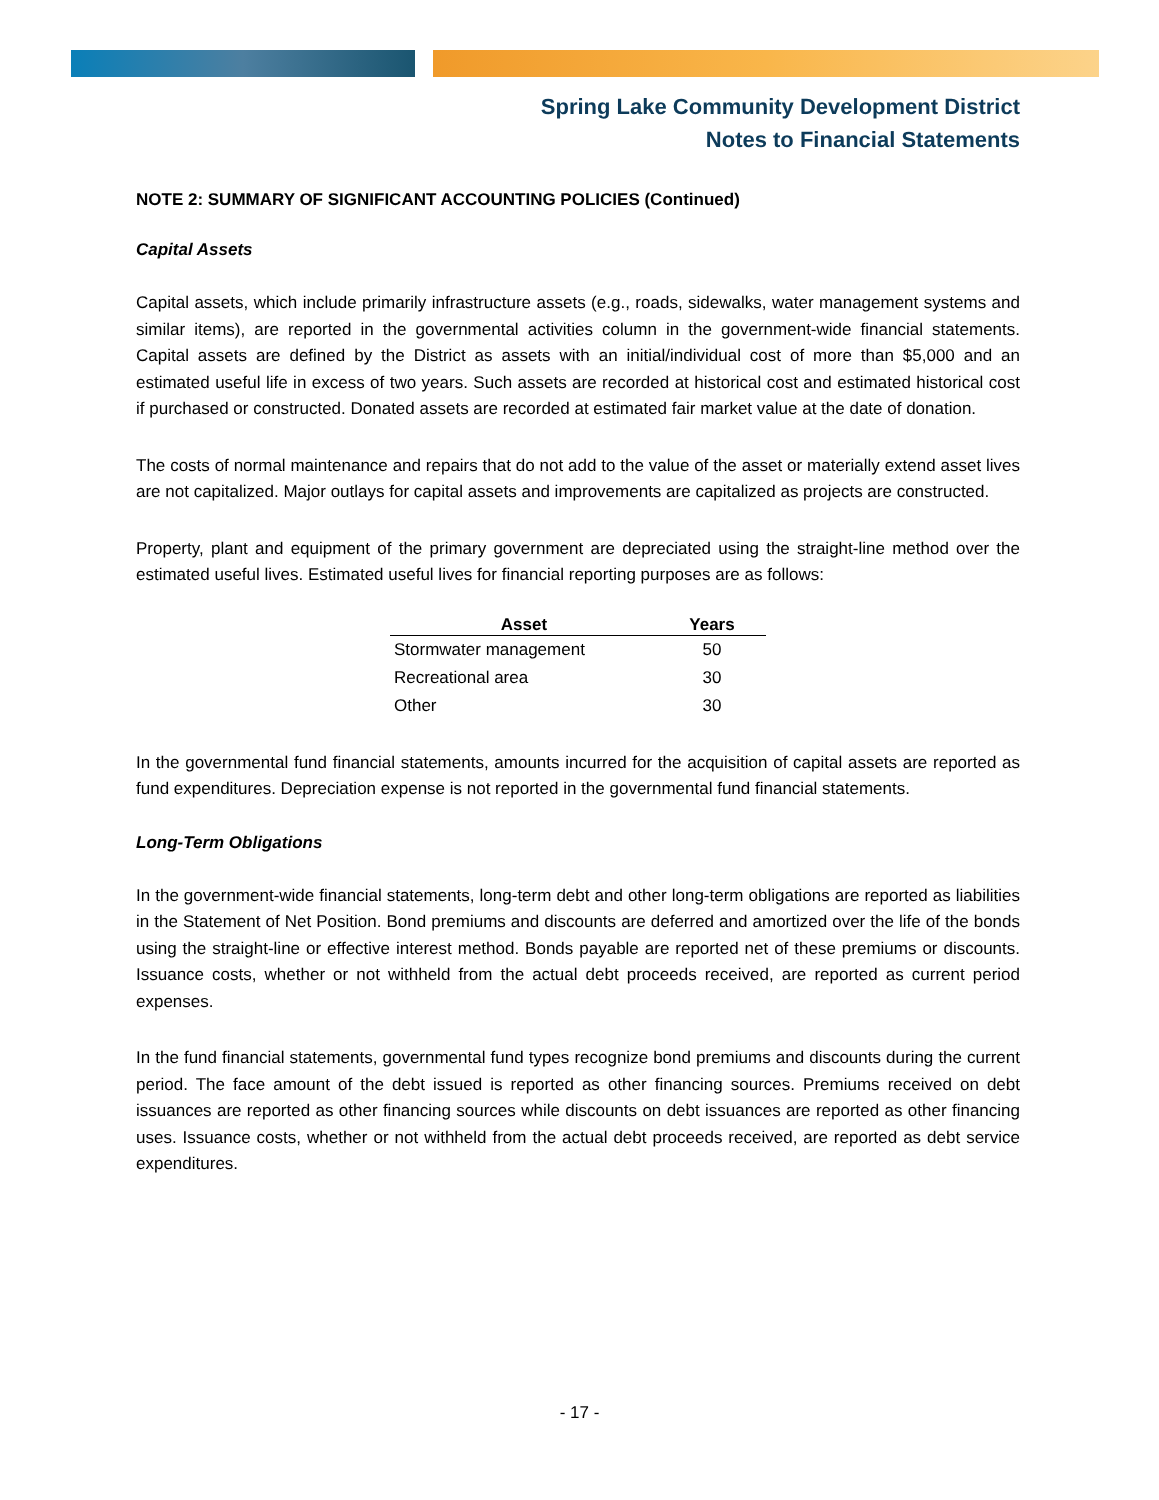Spring Lake Community Development District
Notes to Financial Statements
NOTE 2: SUMMARY OF SIGNIFICANT ACCOUNTING POLICIES (Continued)
Capital Assets
Capital assets, which include primarily infrastructure assets (e.g., roads, sidewalks, water management systems and similar items), are reported in the governmental activities column in the government-wide financial statements. Capital assets are defined by the District as assets with an initial/individual cost of more than $5,000 and an estimated useful life in excess of two years. Such assets are recorded at historical cost and estimated historical cost if purchased or constructed. Donated assets are recorded at estimated fair market value at the date of donation.
The costs of normal maintenance and repairs that do not add to the value of the asset or materially extend asset lives are not capitalized. Major outlays for capital assets and improvements are capitalized as projects are constructed.
Property, plant and equipment of the primary government are depreciated using the straight-line method over the estimated useful lives. Estimated useful lives for financial reporting purposes are as follows:
| Asset | Years |
| --- | --- |
| Stormwater management | 50 |
| Recreational area | 30 |
| Other | 30 |
In the governmental fund financial statements, amounts incurred for the acquisition of capital assets are reported as fund expenditures. Depreciation expense is not reported in the governmental fund financial statements.
Long-Term Obligations
In the government-wide financial statements, long-term debt and other long-term obligations are reported as liabilities in the Statement of Net Position. Bond premiums and discounts are deferred and amortized over the life of the bonds using the straight-line or effective interest method. Bonds payable are reported net of these premiums or discounts. Issuance costs, whether or not withheld from the actual debt proceeds received, are reported as current period expenses.
In the fund financial statements, governmental fund types recognize bond premiums and discounts during the current period. The face amount of the debt issued is reported as other financing sources. Premiums received on debt issuances are reported as other financing sources while discounts on debt issuances are reported as other financing uses. Issuance costs, whether or not withheld from the actual debt proceeds received, are reported as debt service expenditures.
- 17 -